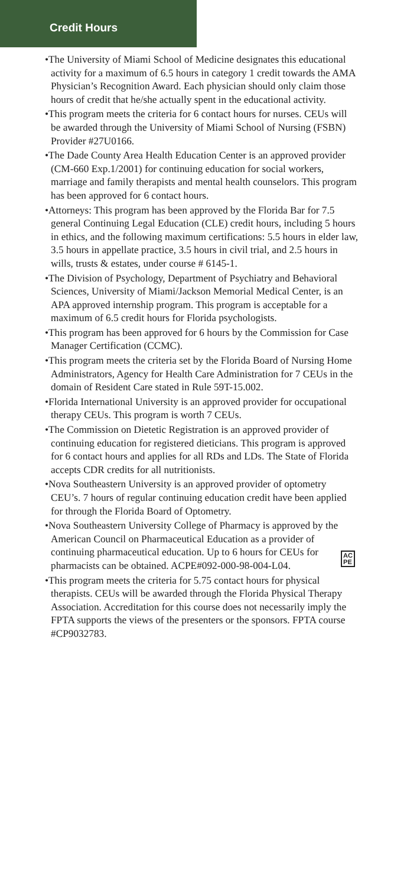Credit Hours
•The University of Miami School of Medicine designates this educational activity for a maximum of 6.5 hours in category 1 credit towards the AMA Physician’s Recognition Award. Each physician should only claim those hours of credit that he/she actually spent in the educational activity.
•This program meets the criteria for 6 contact hours for nurses. CEUs will be awarded through the University of Miami School of Nursing (FSBN) Provider #27U0166.
•The Dade County Area Health Education Center is an approved provider (CM-660 Exp.1/2001) for continuing education for social workers, marriage and family therapists and mental health counselors. This program has been approved for 6 contact hours.
•Attorneys: This program has been approved by the Florida Bar for 7.5 general Continuing Legal Education (CLE) credit hours, including 5 hours in ethics, and the following maximum certifications: 5.5 hours in elder law, 3.5 hours in appellate practice, 3.5 hours in civil trial, and 2.5 hours in wills, trusts & estates, under course # 6145-1.
•The Division of Psychology, Department of Psychiatry and Behavioral Sciences, University of Miami/Jackson Memorial Medical Center, is an APA approved internship program. This program is acceptable for a maximum of 6.5 credit hours for Florida psychologists.
•This program has been approved for 6 hours by the Commission for Case Manager Certification (CCMC).
•This program meets the criteria set by the Florida Board of Nursing Home Administrators, Agency for Health Care Administration for 7 CEUs in the domain of Resident Care stated in Rule 59T-15.002.
•Florida International University is an approved provider for occupational therapy CEUs. This program is worth 7 CEUs.
•The Commission on Dietetic Registration is an approved provider of continuing education for registered dieticians. This program is approved for 6 contact hours and applies for all RDs and LDs. The State of Florida accepts CDR credits for all nutritionists.
•Nova Southeastern University is an approved provider of optometry CEU’s. 7 hours of regular continuing education credit have been applied for through the Florida Board of Optometry.
•Nova Southeastern University College of Pharmacy is approved by the American Council on Pharmaceutical Education as a provider of continuing pharmaceutical AC
PE education. Up to 6 hours for CEUs for pharmacists can be obtained. ACPE#092-000-98-004-L04.
•This program meets the criteria for 5.75 contact hours for physical therapists. CEUs will be awarded through the Florida Physical Therapy Association. Accreditation for this course does not necessarily imply the FPTA supports the views of the presenters or the sponsors. FPTA course #CP9032783.